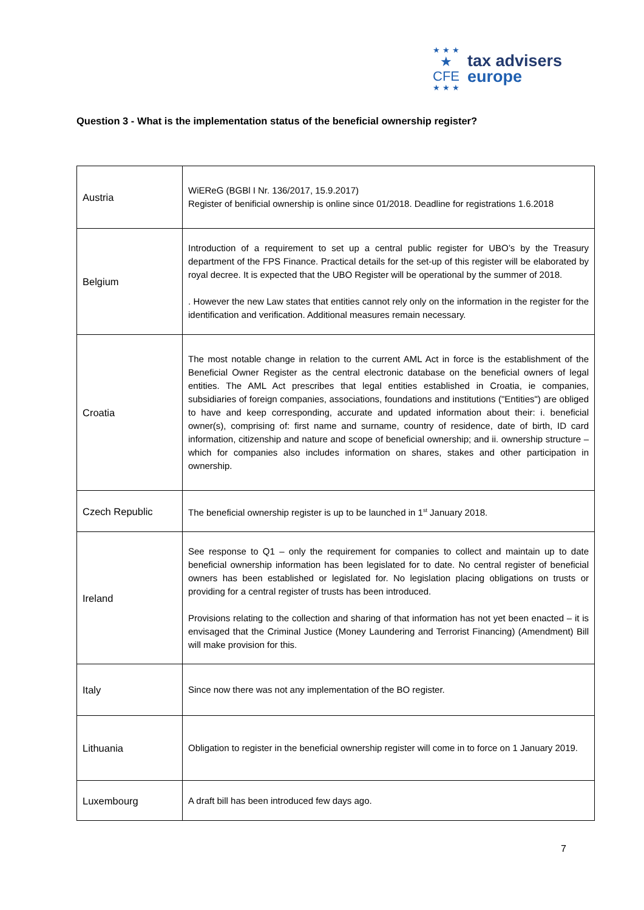★ ★ ★
★ CFE
★ ★ ★
tax advisers
europe
Question 3 - What is the implementation status of the beneficial ownership register?
| Austria | WiEReG (BGBl I Nr. 136/2017, 15.9.2017) Register of benificial ownership is online since 01/2018. Deadline for registrations 1.6.2018 |
| Belgium | Introduction of a requirement to set up a central public register for UBO’s by the Treasury department of the FPS Finance. Practical details for the set-up of this register will be elaborated by royal decree. It is expected that the UBO Register will be operational by the summer of 2018. . However the new Law states that entities cannot rely only on the information in the register for the identification and verification. Additional measures remain necessary. |
| Croatia | The most notable change in relation to the current AML Act in force is the establishment of the Beneficial Owner Register as the central electronic database on the beneficial owners of legal entities. The AML Act prescribes that legal entities established in Croatia, ie companies, subsidiaries of foreign companies, associations, foundations and institutions ("Entities") are obliged to have and keep corresponding, accurate and updated information about their: i. beneficial owner(s), comprising of: first name and surname, country of residence, date of birth, ID card information, citizenship and nature and scope of beneficial ownership; and ii. ownership structure – which for companies also includes information on shares, stakes and other participation in ownership. |
| Czech Republic | The beneficial ownership register is up to be launched in 1<sup>st</sup> January 2018. |
| Ireland | See response to Q1 – only the requirement for companies to collect and maintain up to date beneficial ownership information has been legislated for to date. No central register of beneficial owners has been established or legislated for. No legislation placing obligations on trusts or providing for a central register of trusts has been introduced. Provisions relating to the collection and sharing of that information has not yet been enacted – it is envisaged that the Criminal Justice (Money Laundering and Terrorist Financing) (Amendment) Bill will make provision for this. |
| Italy | Since now there was not any implementation of the BO register. |
| Lithuania | Obligation to register in the beneficial ownership register will come in to force on 1 January 2019. |
| Luxembourg | A draft bill has been introduced few days ago. |
7